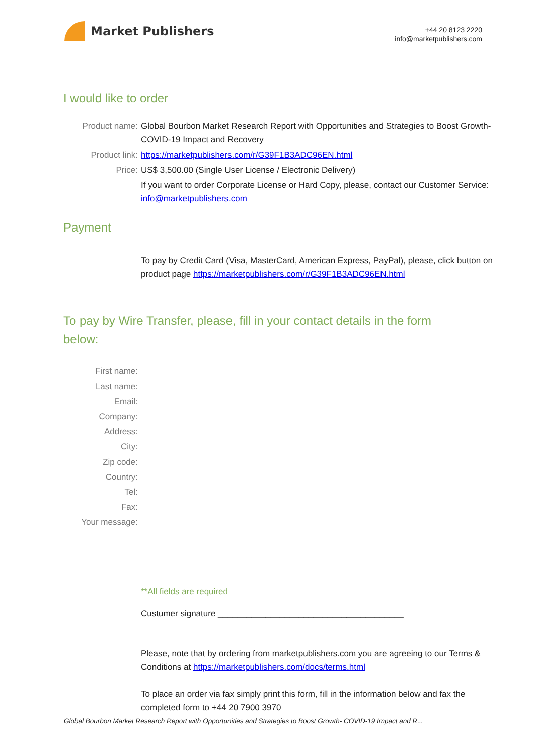Market Publishers
+44 20 8123 2220
info@marketpublishers.com
I would like to order
Product name: Global Bourbon Market Research Report with Opportunities and Strategies to Boost Growth- COVID-19 Impact and Recovery
Product link: https://marketpublishers.com/r/G39F1B3ADC96EN.html
Price: US$ 3,500.00 (Single User License / Electronic Delivery)
If you want to order Corporate License or Hard Copy, please, contact our Customer Service:
info@marketpublishers.com
Payment
To pay by Credit Card (Visa, MasterCard, American Express, PayPal), please, click button on product page https://marketpublishers.com/r/G39F1B3ADC96EN.html
To pay by Wire Transfer, please, fill in your contact details in the form below:
First name:
Last name:
Email:
Company:
Address:
City:
Zip code:
Country:
Tel:
Fax:
Your message:
**All fields are required
Custumer signature _______________________________________
Please, note that by ordering from marketpublishers.com you are agreeing to our Terms & Conditions at https://marketpublishers.com/docs/terms.html
To place an order via fax simply print this form, fill in the information below and fax the completed form to +44 20 7900 3970
Global Bourbon Market Research Report with Opportunities and Strategies to Boost Growth- COVID-19 Impact and R...